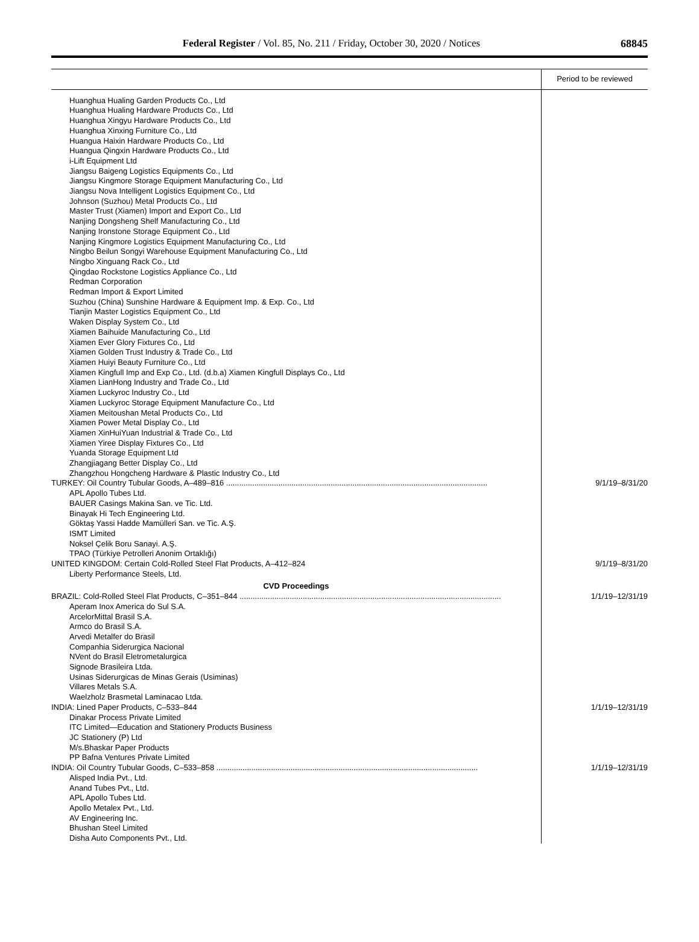Federal Register / Vol. 85, No. 211 / Friday, October 30, 2020 / Notices
68845
| | Period to be reviewed |
| --- | --- |
| Huanghua Hualing Garden Products Co., Ltd | |
| Huanghua Hualing Hardware Products Co., Ltd | |
| Huanghua Xingyu Hardware Products Co., Ltd | |
| Huanghua Xinxing Furniture Co., Ltd | |
| Huangua Haixin Hardware Products Co., Ltd | |
| Huangua Qingxin Hardware Products Co., Ltd | |
| i-Lift Equipment Ltd | |
| Jiangsu Baigeng Logistics Equipments Co., Ltd | |
| Jiangsu Kingmore Storage Equipment Manufacturing Co., Ltd | |
| Jiangsu Nova Intelligent Logistics Equipment Co., Ltd | |
| Johnson (Suzhou) Metal Products Co., Ltd | |
| Master Trust (Xiamen) Import and Export Co., Ltd | |
| Nanjing Dongsheng Shelf Manufacturing Co., Ltd | |
| Nanjing Ironstone Storage Equipment Co., Ltd | |
| Nanjing Kingmore Logistics Equipment Manufacturing Co., Ltd | |
| Ningbo Beilun Songyi Warehouse Equipment Manufacturing Co., Ltd | |
| Ningbo Xinguang Rack Co., Ltd | |
| Qingdao Rockstone Logistics Appliance Co., Ltd | |
| Redman Corporation | |
| Redman Import & Export Limited | |
| Suzhou (China) Sunshine Hardware & Equipment Imp. & Exp. Co., Ltd | |
| Tianjin Master Logistics Equipment Co., Ltd | |
| Waken Display System Co., Ltd | |
| Xiamen Baihuide Manufacturing Co., Ltd | |
| Xiamen Ever Glory Fixtures Co., Ltd | |
| Xiamen Golden Trust Industry & Trade Co., Ltd | |
| Xiamen Huiyi Beauty Furniture Co., Ltd | |
| Xiamen Kingfull Imp and Exp Co., Ltd. (d.b.a) Xiamen Kingfull Displays Co., Ltd | |
| Xiamen LianHong Industry and Trade Co., Ltd | |
| Xiamen Luckyroc Industry Co., Ltd | |
| Xiamen Luckyroc Storage Equipment Manufacture Co., Ltd | |
| Xiamen Meitoushan Metal Products Co., Ltd | |
| Xiamen Power Metal Display Co., Ltd | |
| Xiamen XinHuiYuan Industrial & Trade Co., Ltd | |
| Xiamen Yiree Display Fixtures Co., Ltd | |
| Yuanda Storage Equipment Ltd | |
| Zhangjiagang Better Display Co., Ltd | |
| Zhangzhou Hongcheng Hardware & Plastic Industry Co., Ltd | |
| TURKEY: Oil Country Tubular Goods, A–489–816 ........................................................................................................................ | 9/1/19–8/31/20 |
| APL Apollo Tubes Ltd. | |
| BAUER Casings Makina San. ve Tic. Ltd. | |
| Binayak Hi Tech Engineering Ltd. | |
| Göktaş Yassi Hadde Mamülleri San. ve Tic. A.Ş. | |
| ISMT Limited | |
| Noksel Çelik Boru Sanayi. A.Ş. | |
| TPAO (Türkiye Petrolleri Anonim Ortaklığı) | |
| UNITED KINGDOM: Certain Cold-Rolled Steel Flat Products, A–412–824 | 9/1/19–8/31/20 |
| Liberty Performance Steels, Ltd. | |
| CVD Proceedings | |
| BRAZIL: Cold-Rolled Steel Flat Products, C–351–844 ........................................................................................................................ | 1/1/19–12/31/19 |
| Aperam Inox America do Sul S.A. | |
| ArcelorMittal Brasil S.A. | |
| Armco do Brasil S.A. | |
| Arvedi Metalfer do Brasil | |
| Companhia Siderurgica Nacional | |
| NVent do Brasil Eletrometalurgica | |
| Signode Brasileira Ltda. | |
| Usinas Siderurgicas de Minas Gerais (Usiminas) | |
| Villares Metals S.A. | |
| Waelzholz Brasmetal Laminacao Ltda. | |
| INDIA: Lined Paper Products, C–533–844 | 1/1/19–12/31/19 |
| Dinakar Process Private Limited | |
| ITC Limited—Education and Stationery Products Business | |
| JC Stationery (P) Ltd | |
| M/s.Bhaskar Paper Products | |
| PP Bafna Ventures Private Limited | |
| INDIA: Oil Country Tubular Goods, C–533–858 ........................................................................................................................ | 1/1/19–12/31/19 |
| Alisped India Pvt., Ltd. | |
| Anand Tubes Pvt., Ltd. | |
| APL Apollo Tubes Ltd. | |
| Apollo Metalex Pvt., Ltd. | |
| AV Engineering Inc. | |
| Bhushan Steel Limited | |
| Disha Auto Components Pvt., Ltd. | |